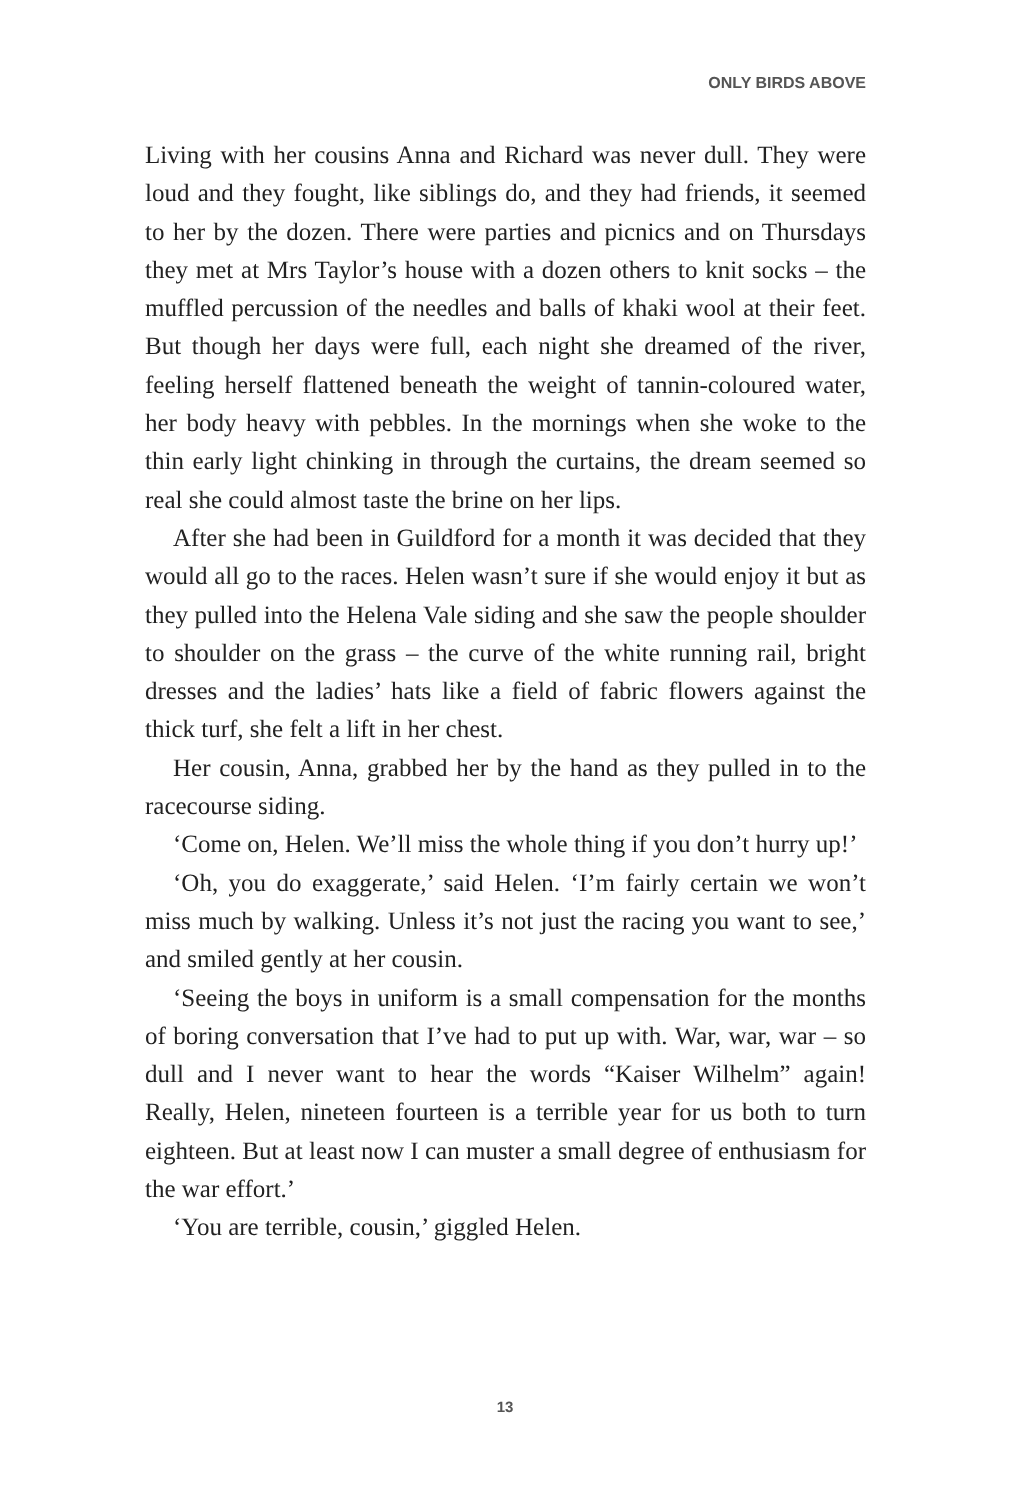ONLY BIRDS ABOVE
Living with her cousins Anna and Richard was never dull. They were loud and they fought, like siblings do, and they had friends, it seemed to her by the dozen. There were parties and picnics and on Thursdays they met at Mrs Taylor’s house with a dozen others to knit socks – the muffled percussion of the needles and balls of khaki wool at their feet. But though her days were full, each night she dreamed of the river, feeling herself flattened beneath the weight of tannin-coloured water, her body heavy with pebbles. In the mornings when she woke to the thin early light chinking in through the curtains, the dream seemed so real she could almost taste the brine on her lips.
After she had been in Guildford for a month it was decided that they would all go to the races. Helen wasn’t sure if she would enjoy it but as they pulled into the Helena Vale siding and she saw the people shoulder to shoulder on the grass – the curve of the white running rail, bright dresses and the ladies’ hats like a field of fabric flowers against the thick turf, she felt a lift in her chest.
Her cousin, Anna, grabbed her by the hand as they pulled in to the racecourse siding.
‘Come on, Helen. We’ll miss the whole thing if you don’t hurry up!’
‘Oh, you do exaggerate,’ said Helen. ‘I’m fairly certain we won’t miss much by walking. Unless it’s not just the racing you want to see,’ and smiled gently at her cousin.
‘Seeing the boys in uniform is a small compensation for the months of boring conversation that I’ve had to put up with. War, war, war – so dull and I never want to hear the words “Kaiser Wilhelm” again! Really, Helen, nineteen fourteen is a terrible year for us both to turn eighteen. But at least now I can muster a small degree of enthusiasm for the war effort.’
‘You are terrible, cousin,’ giggled Helen.
13